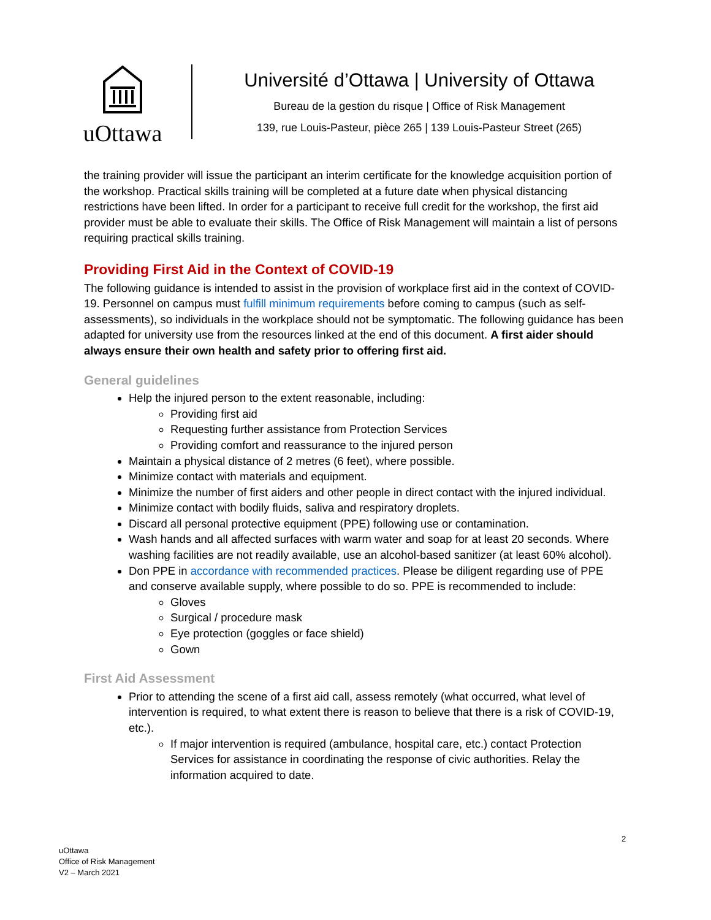uOttawa
Université d’Ottawa | University of Ottawa
Bureau de la gestion du risque | Office of Risk Management
139, rue Louis-Pasteur, pièce 265 | 139 Louis-Pasteur Street (265)
the training provider will issue the participant an interim certificate for the knowledge acquisition portion of the workshop. Practical skills training will be completed at a future date when physical distancing restrictions have been lifted. In order for a participant to receive full credit for the workshop, the first aid provider must be able to evaluate their skills. The Office of Risk Management will maintain a list of persons requiring practical skills training.
Providing First Aid in the Context of COVID-19
The following guidance is intended to assist in the provision of workplace first aid in the context of COVID-19. Personnel on campus must fulfill minimum requirements before coming to campus (such as self-assessments), so individuals in the workplace should not be symptomatic. The following guidance has been adapted for university use from the resources linked at the end of this document. A first aider should always ensure their own health and safety prior to offering first aid.
General guidelines
Help the injured person to the extent reasonable, including:
Providing first aid
Requesting further assistance from Protection Services
Providing comfort and reassurance to the injured person
Maintain a physical distance of 2 metres (6 feet), where possible.
Minimize contact with materials and equipment.
Minimize the number of first aiders and other people in direct contact with the injured individual.
Minimize contact with bodily fluids, saliva and respiratory droplets.
Discard all personal protective equipment (PPE) following use or contamination.
Wash hands and all affected surfaces with warm water and soap for at least 20 seconds. Where washing facilities are not readily available, use an alcohol-based sanitizer (at least 60% alcohol).
Don PPE in accordance with recommended practices. Please be diligent regarding use of PPE and conserve available supply, where possible to do so. PPE is recommended to include:
Gloves
Surgical / procedure mask
Eye protection (goggles or face shield)
Gown
First Aid Assessment
Prior to attending the scene of a first aid call, assess remotely (what occurred, what level of intervention is required, to what extent there is reason to believe that there is a risk of COVID-19, etc.).
If major intervention is required (ambulance, hospital care, etc.) contact Protection Services for assistance in coordinating the response of civic authorities. Relay the information acquired to date.
2
uOttawa
Office of Risk Management
V2 – March 2021